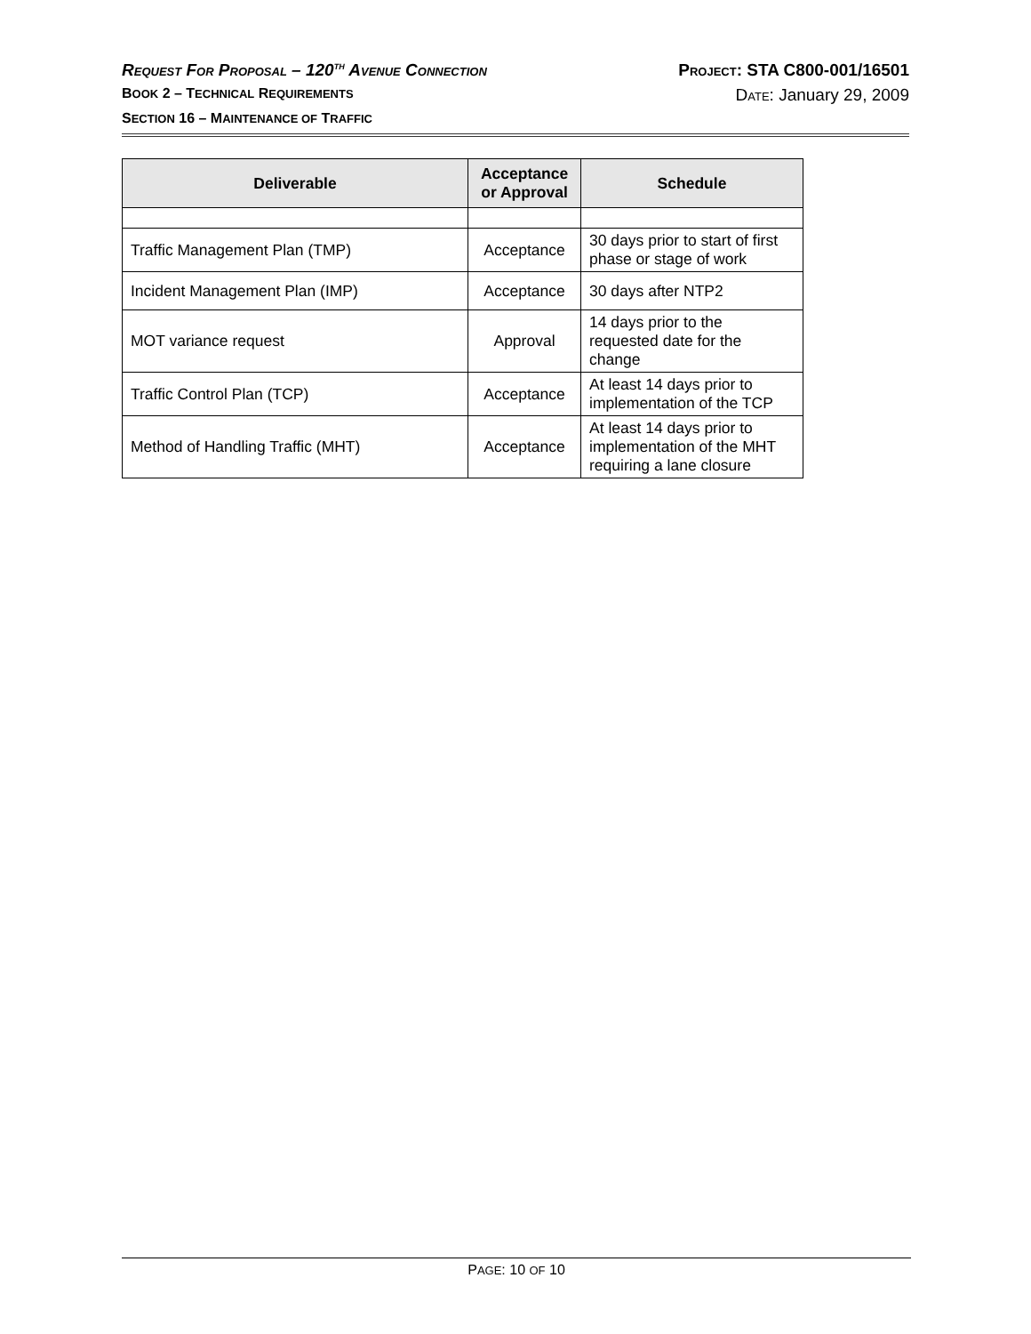REQUEST FOR PROPOSAL – 120<sup>TH</sup> AVENUE CONNECTION PROJECT: STA C800-001/16501
BOOK 2 – TECHNICAL REQUIREMENTS DATE: January 29, 2009
SECTION 16 – MAINTENANCE OF TRAFFIC
| Deliverable | Acceptance or Approval | Schedule |
| --- | --- | --- |
| Traffic Management Plan (TMP) | Acceptance | 30 days prior to start of first phase or stage of work |
| Incident Management Plan (IMP) | Acceptance | 30 days after NTP2 |
| MOT variance request | Approval | 14 days prior to the requested date for the change |
| Traffic Control Plan (TCP) | Acceptance | At least 14 days prior to implementation of the TCP |
| Method of Handling Traffic (MHT) | Acceptance | At least 14 days prior to implementation of the MHT requiring a lane closure |
PAGE: 10 OF 10